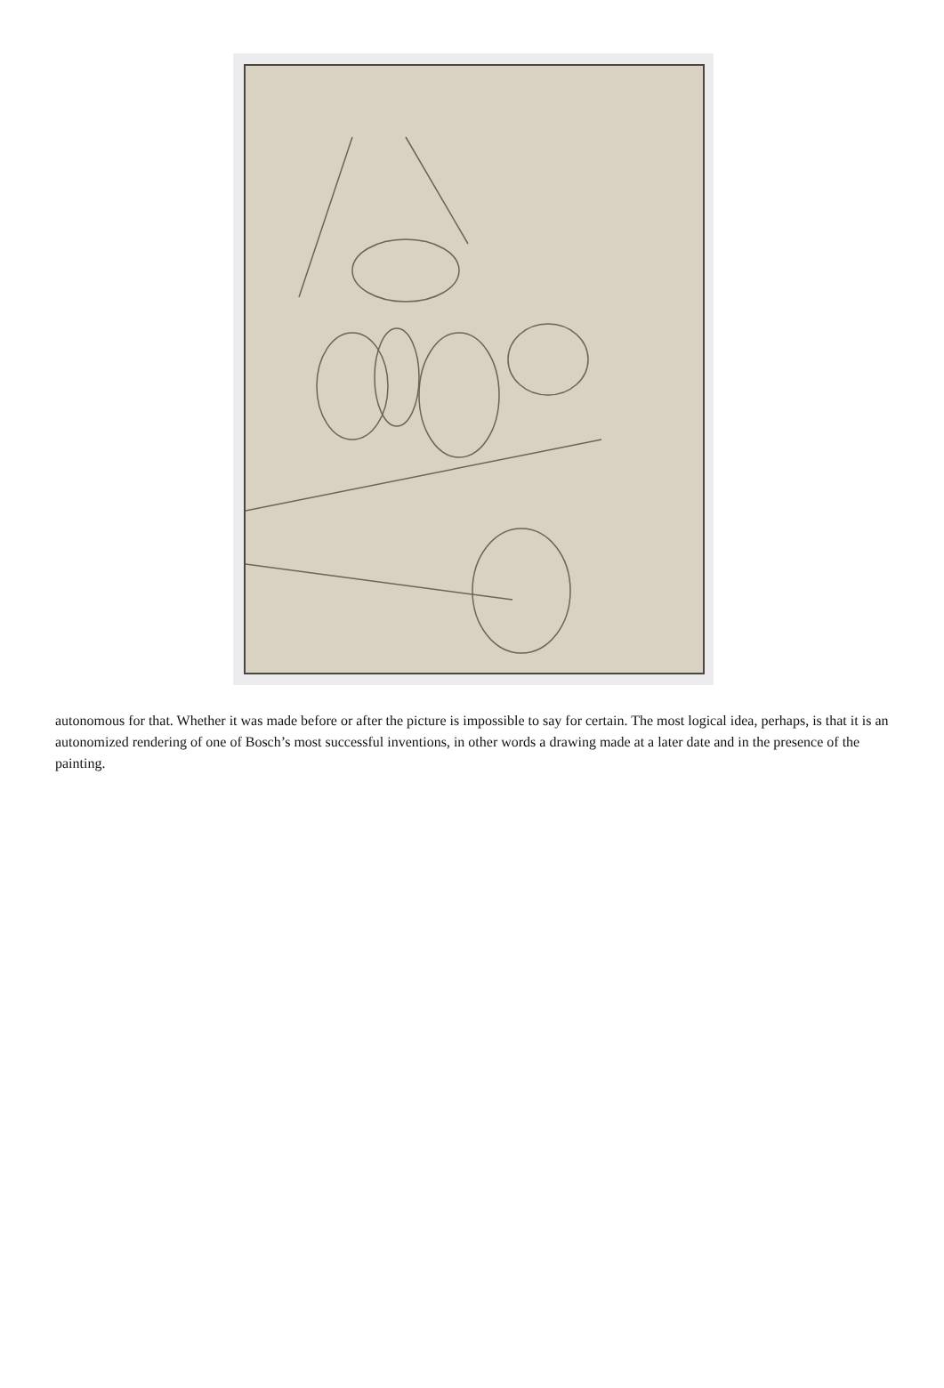autonomous for that. Whether it was made before or after the picture is impossible to say for certain. The most logical idea, perhaps, is that it is an autonomized rendering of one of Bosch’s most successful inventions, in other words a drawing made at a later date and in the presence of the painting.